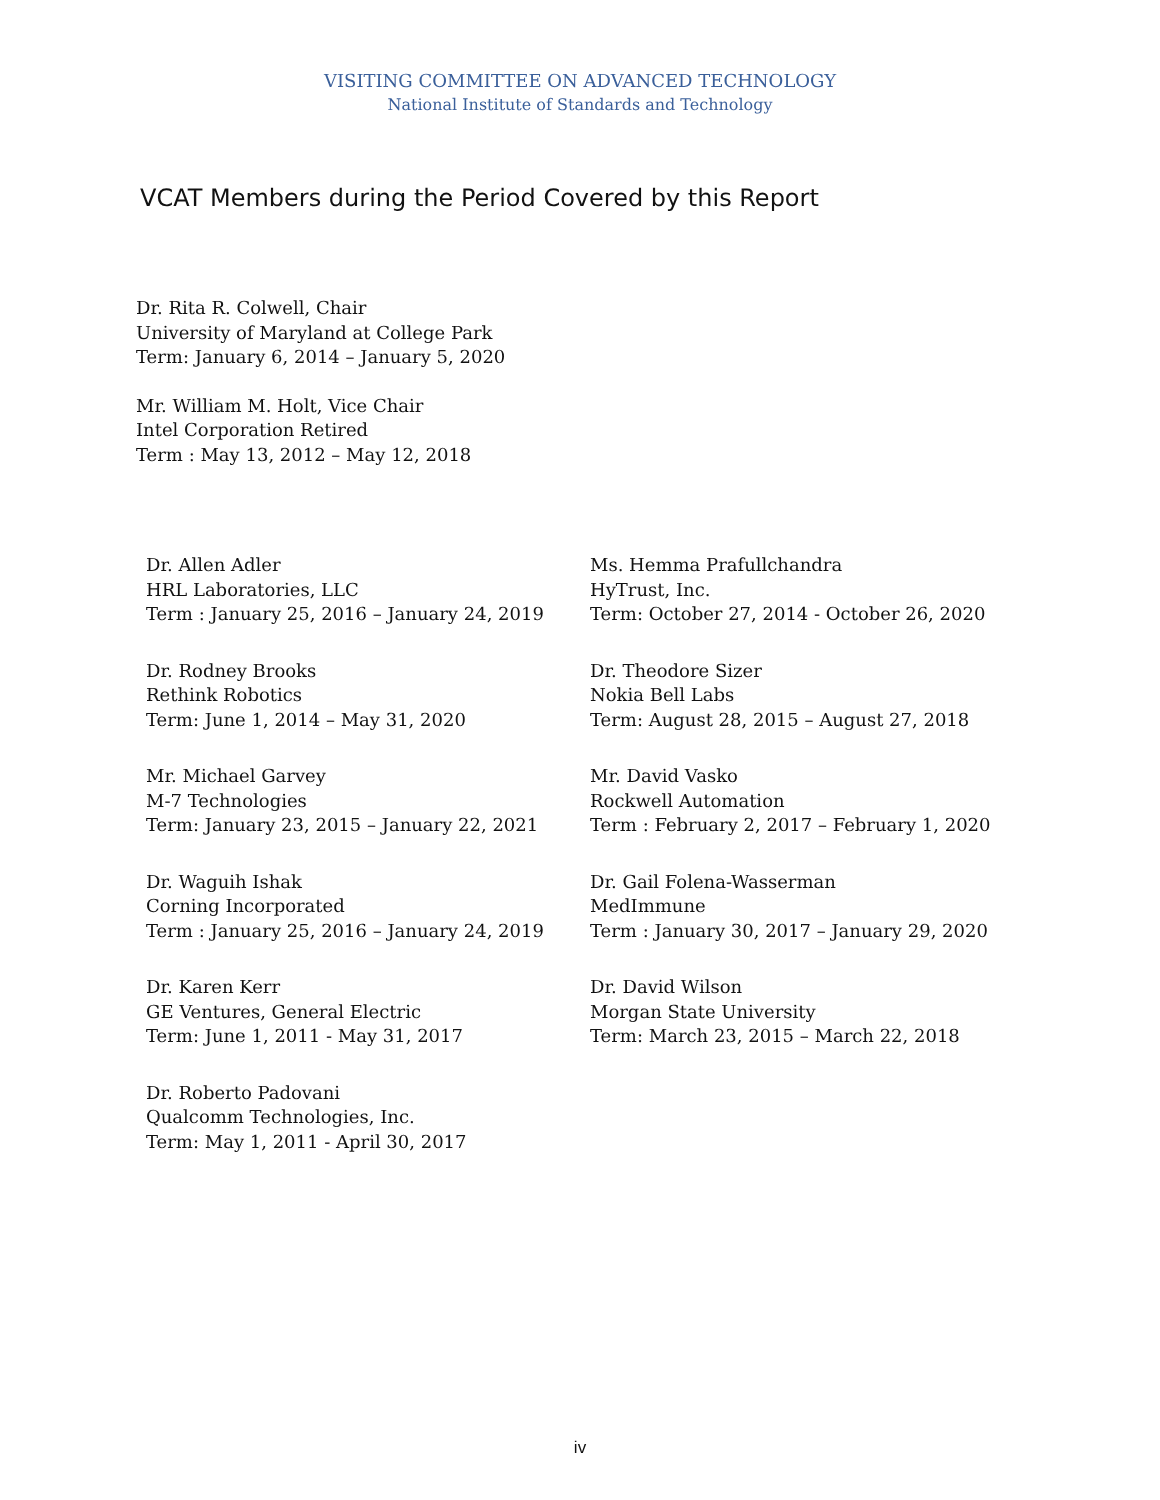VISITING COMMITTEE ON ADVANCED TECHNOLOGY
National Institute of Standards and Technology
VCAT Members during the Period Covered by this Report
Dr. Rita R. Colwell, Chair
University of Maryland at College Park
Term: January 6, 2014 – January 5, 2020
Mr. William M. Holt, Vice Chair
Intel Corporation Retired
Term : May 13, 2012 – May 12, 2018
Dr. Allen Adler
HRL Laboratories, LLC
Term : January 25, 2016 – January 24, 2019
Ms. Hemma Prafullchandra
HyTrust, Inc.
Term: October 27, 2014 - October 26, 2020
Dr. Rodney Brooks
Rethink Robotics
Term: June 1, 2014 – May 31, 2020
Dr. Theodore Sizer
Nokia Bell Labs
Term: August 28, 2015 – August 27, 2018
Mr. Michael Garvey
M-7 Technologies
Term: January 23, 2015 – January 22, 2021
Mr. David Vasko
Rockwell Automation
Term : February 2, 2017 – February 1, 2020
Dr. Waguih Ishak
Corning Incorporated
Term : January 25, 2016 – January 24, 2019
Dr. Gail Folena-Wasserman
MedImmune
Term : January 30, 2017 – January 29, 2020
Dr. Karen Kerr
GE Ventures, General Electric
Term: June 1, 2011 - May 31, 2017
Dr. David Wilson
Morgan State University
Term: March 23, 2015 – March 22, 2018
Dr. Roberto Padovani
Qualcomm Technologies, Inc.
Term: May 1, 2011 - April 30, 2017
iv